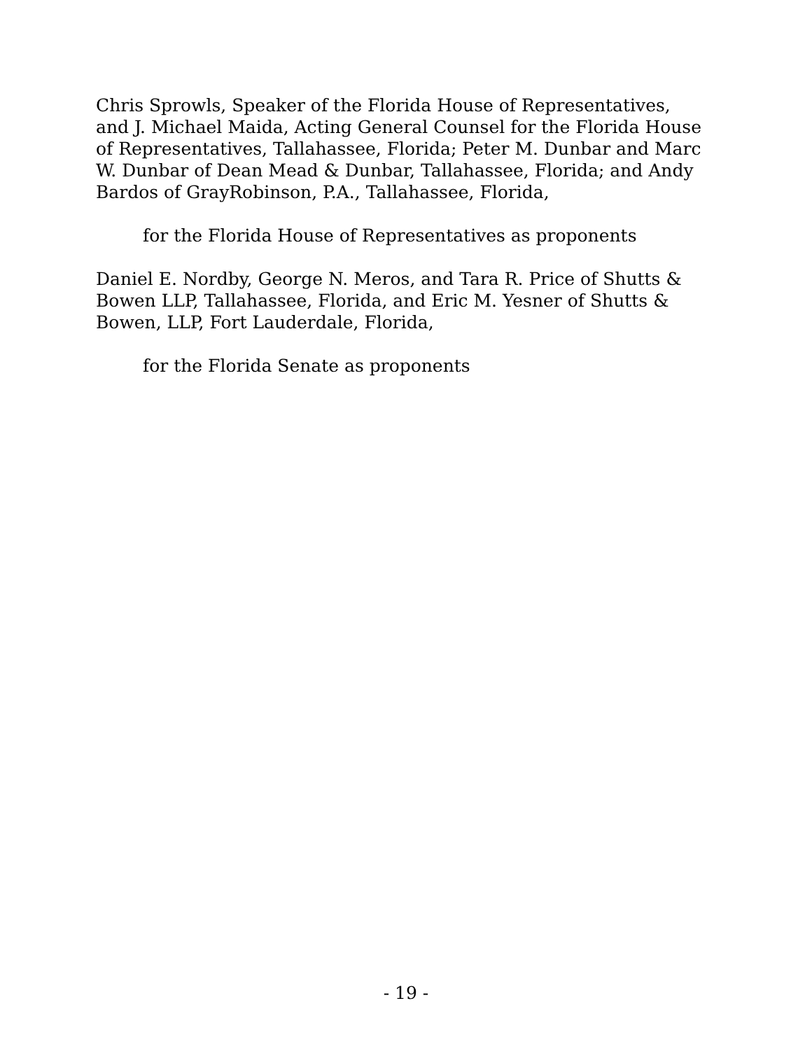Chris Sprowls, Speaker of the Florida House of Representatives,
and J. Michael Maida, Acting General Counsel for the Florida House
of Representatives, Tallahassee, Florida; Peter M. Dunbar and Marc
W. Dunbar of Dean Mead & Dunbar, Tallahassee, Florida; and Andy
Bardos of GrayRobinson, P.A., Tallahassee, Florida,
for the Florida House of Representatives as proponents
Daniel E. Nordby, George N. Meros, and Tara R. Price of Shutts &
Bowen LLP, Tallahassee, Florida, and Eric M. Yesner of Shutts &
Bowen, LLP, Fort Lauderdale, Florida,
for the Florida Senate as proponents
- 19 -